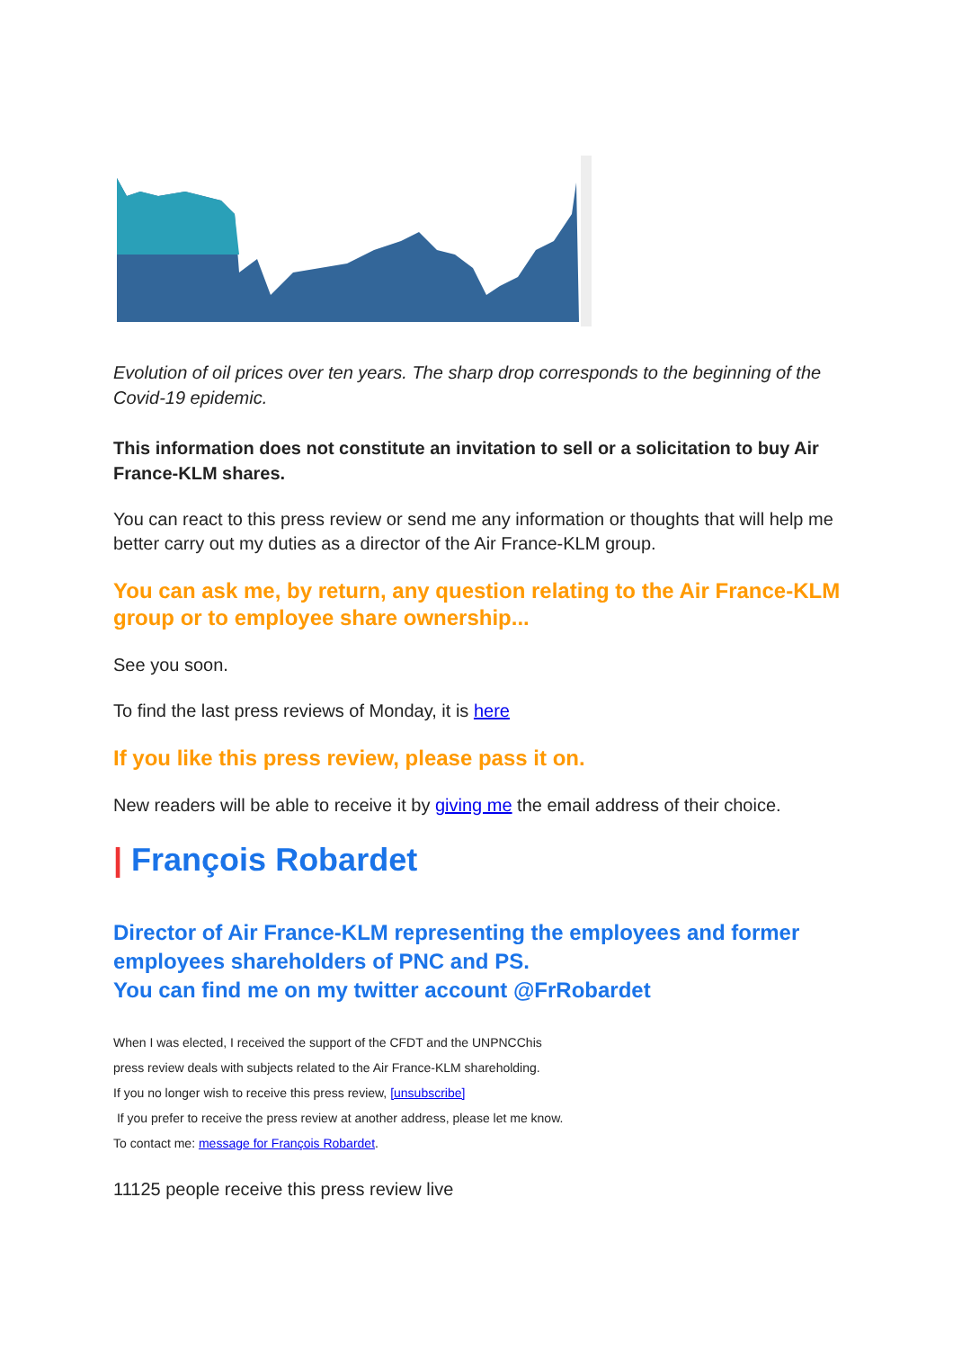Evolution of oil prices over ten years. The sharp drop corresponds to the beginning of the Covid-19 epidemic.
This information does not constitute an invitation to sell or a solicitation to buy Air France-KLM shares.
You can react to this press review or send me any information or thoughts that will help me better carry out my duties as a director of the Air France-KLM group.
You can ask me, by return, any question relating to the Air France-KLM group or to employee share ownership...
See you soon.
To find the last press reviews of Monday, it is here
If you like this press review, please pass it on.
New readers will be able to receive it by giving me the email address of their choice.
| François Robardet
Director of Air France-KLM representing the employees and former employees shareholders of PNC and PS.
You can find me on my twitter account @FrRobardet
When I was elected, I received the support of the CFDT and the UNPNCChis
press review deals with subjects related to the Air France-KLM shareholding.
If you no longer wish to receive this press review, [unsubscribe]
If you prefer to receive the press review at another address, please let me know.
To contact me: message for François Robardet.
11125 people receive this press review live